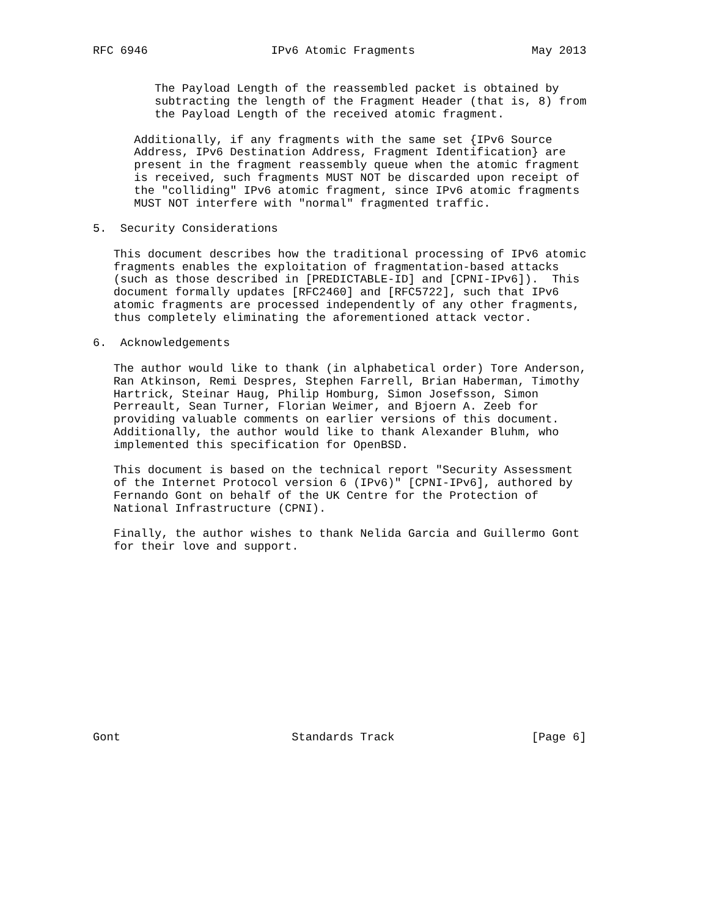RFC 6946                  IPv6 Atomic Fragments                 May 2013


         The Payload Length of the reassembled packet is obtained by
         subtracting the length of the Fragment Header (that is, 8) from
         the Payload Length of the received atomic fragment.

      Additionally, if any fragments with the same set {IPv6 Source
      Address, IPv6 Destination Address, Fragment Identification} are
      present in the fragment reassembly queue when the atomic fragment
      is received, such fragments MUST NOT be discarded upon receipt of
      the "colliding" IPv6 atomic fragment, since IPv6 atomic fragments
      MUST NOT interfere with "normal" fragmented traffic.

5.  Security Considerations

   This document describes how the traditional processing of IPv6 atomic
   fragments enables the exploitation of fragmentation-based attacks
   (such as those described in [PREDICTABLE-ID] and [CPNI-IPv6]).  This
   document formally updates [RFC2460] and [RFC5722], such that IPv6
   atomic fragments are processed independently of any other fragments,
   thus completely eliminating the aforementioned attack vector.

6.  Acknowledgements

   The author would like to thank (in alphabetical order) Tore Anderson,
   Ran Atkinson, Remi Despres, Stephen Farrell, Brian Haberman, Timothy
   Hartrick, Steinar Haug, Philip Homburg, Simon Josefsson, Simon
   Perreault, Sean Turner, Florian Weimer, and Bjoern A. Zeeb for
   providing valuable comments on earlier versions of this document.
   Additionally, the author would like to thank Alexander Bluhm, who
   implemented this specification for OpenBSD.

   This document is based on the technical report "Security Assessment
   of the Internet Protocol version 6 (IPv6)" [CPNI-IPv6], authored by
   Fernando Gont on behalf of the UK Centre for the Protection of
   National Infrastructure (CPNI).

   Finally, the author wishes to thank Nelida Garcia and Guillermo Gont
   for their love and support.














Gont                         Standards Track                    [Page 6]